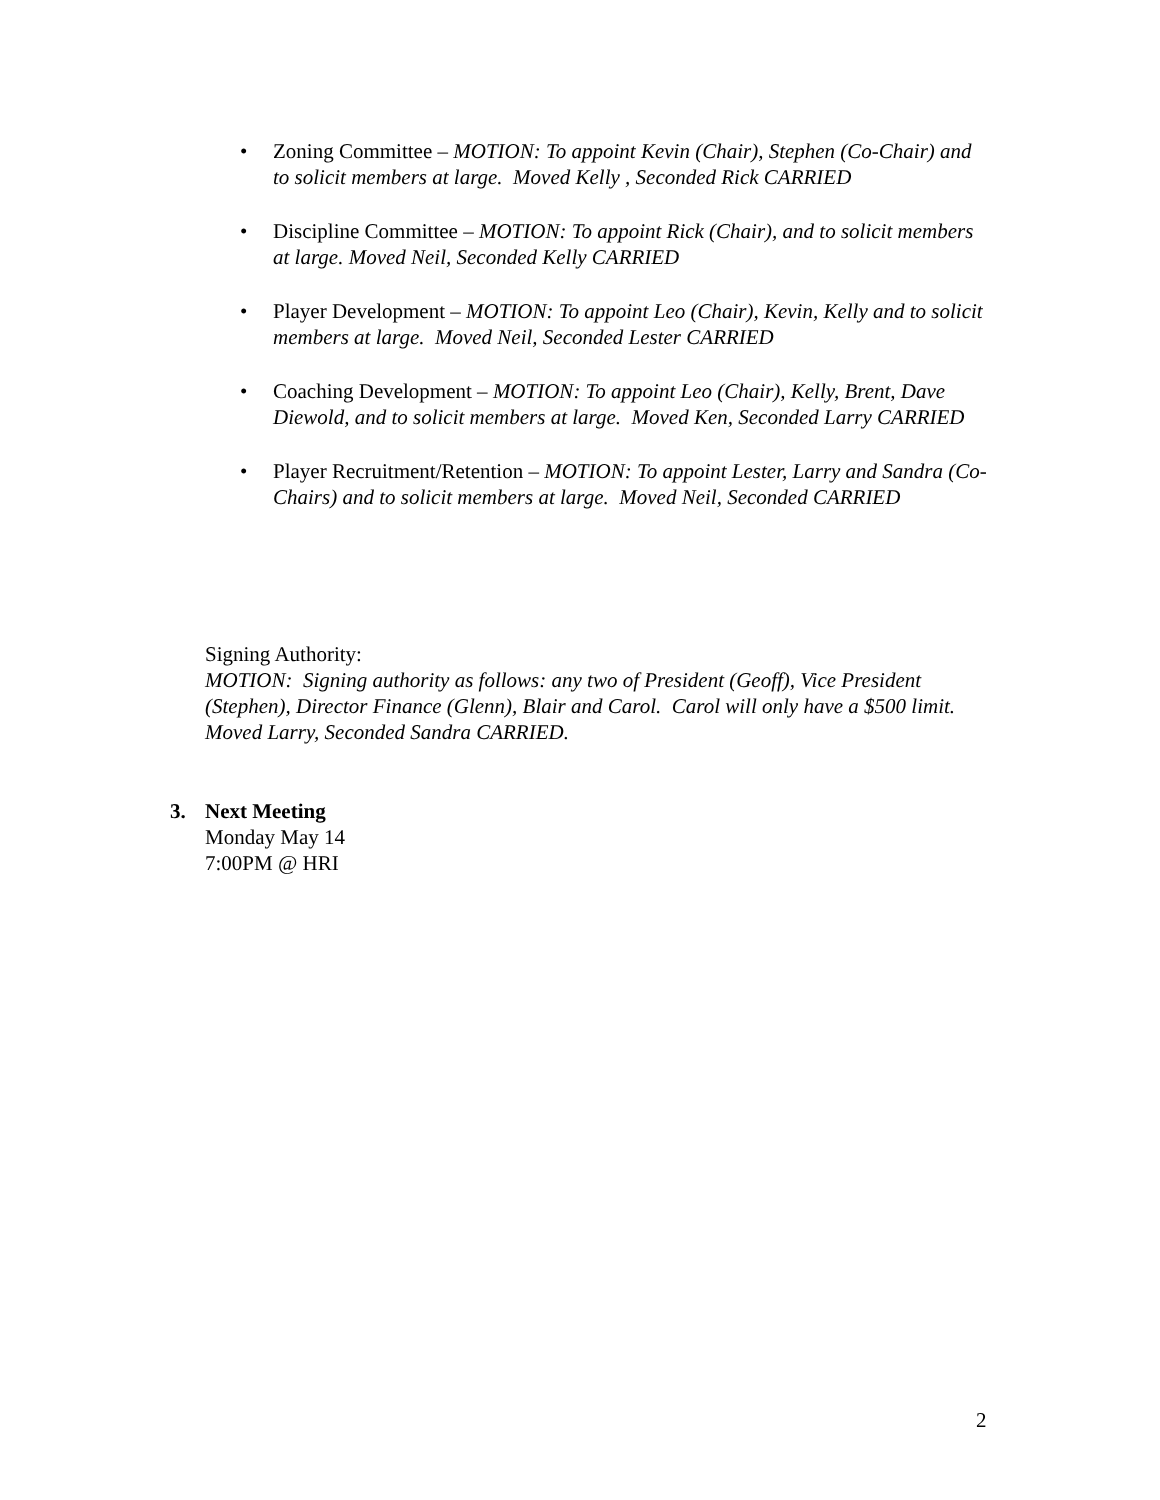• Zoning Committee – MOTION: To appoint Kevin (Chair), Stephen (Co-Chair) and to solicit members at large. Moved Kelly , Seconded Rick CARRIED
• Discipline Committee – MOTION: To appoint Rick (Chair), and to solicit members at large. Moved Neil, Seconded Kelly CARRIED
• Player Development – MOTION: To appoint Leo (Chair), Kevin, Kelly and to solicit members at large. Moved Neil, Seconded Lester CARRIED
• Coaching Development – MOTION: To appoint Leo (Chair), Kelly, Brent, Dave Diewold, and to solicit members at large. Moved Ken, Seconded Larry CARRIED
• Player Recruitment/Retention – MOTION: To appoint Lester, Larry and Sandra (Co-Chairs) and to solicit members at large. Moved Neil, Seconded CARRIED
Signing Authority:
MOTION: Signing authority as follows: any two of President (Geoff), Vice President (Stephen), Director Finance (Glenn), Blair and Carol. Carol will only have a $500 limit. Moved Larry, Seconded Sandra CARRIED.
3. Next Meeting
Monday May 14
7:00PM @ HRI
2